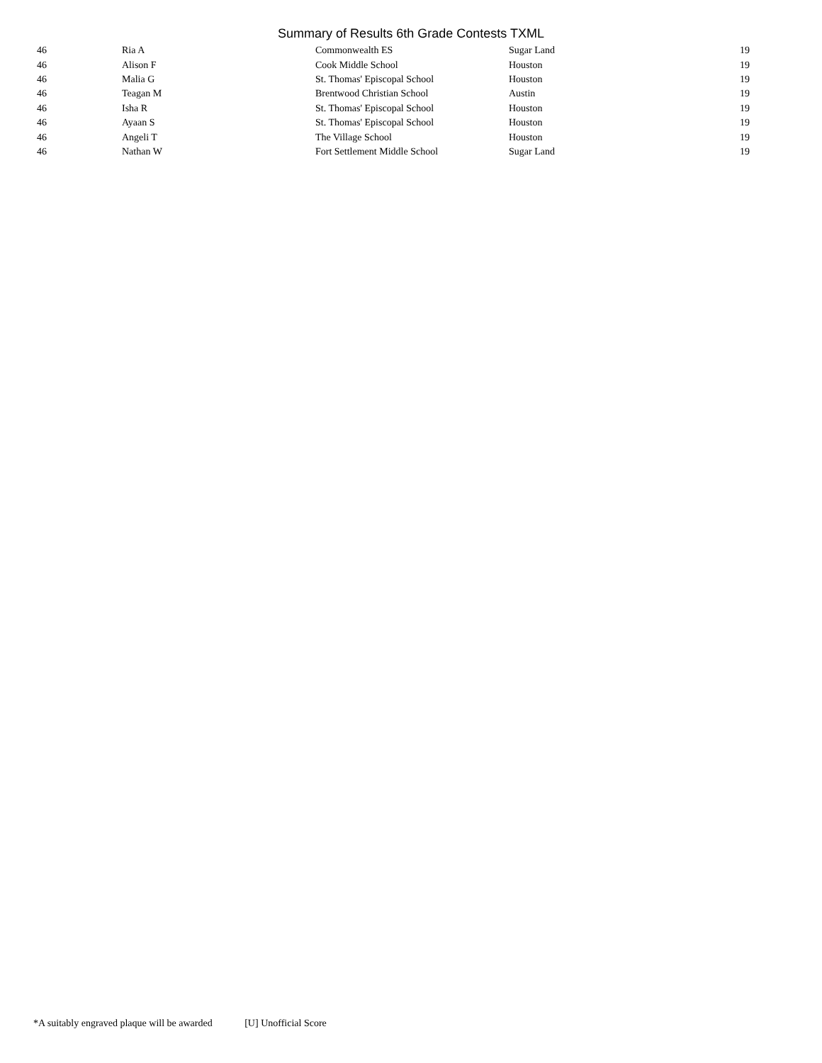Summary of Results 6th Grade Contests TXML
| 46 | Ria A | Commonwealth ES | Sugar Land | 19 |
| 46 | Alison F | Cook Middle School | Houston | 19 |
| 46 | Malia G | St. Thomas' Episcopal School | Houston | 19 |
| 46 | Teagan M | Brentwood Christian School | Austin | 19 |
| 46 | Isha R | St. Thomas' Episcopal School | Houston | 19 |
| 46 | Ayaan S | St. Thomas' Episcopal School | Houston | 19 |
| 46 | Angeli T | The Village School | Houston | 19 |
| 46 | Nathan W | Fort Settlement Middle School | Sugar Land | 19 |
*A suitably engraved plaque will be awarded [U] Unofficial Score